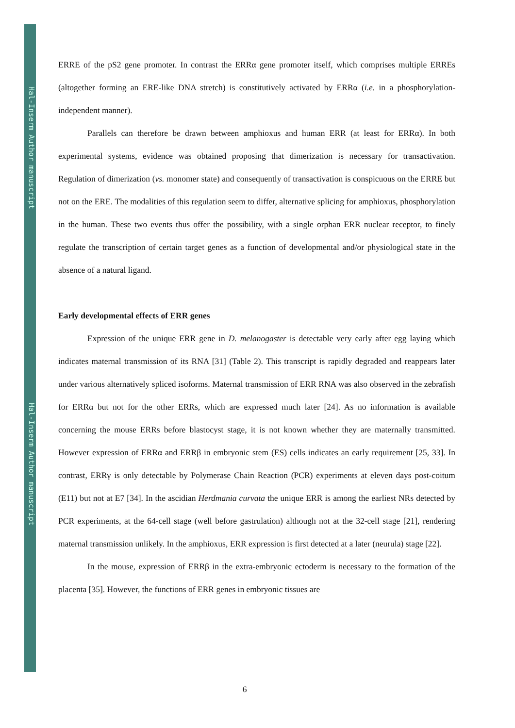Hal-Inserm Author manuscript
Hal-Inserm Author manuscript
ERRE of the pS2 gene promoter. In contrast the ERRα gene promoter itself, which comprises multiple ERREs (altogether forming an ERE-like DNA stretch) is constitutively activated by ERRα (i.e. in a phosphorylation-independent manner).
Parallels can therefore be drawn between amphioxus and human ERR (at least for ERRα). In both experimental systems, evidence was obtained proposing that dimerization is necessary for transactivation. Regulation of dimerization (vs. monomer state) and consequently of transactivation is conspicuous on the ERRE but not on the ERE. The modalities of this regulation seem to differ, alternative splicing for amphioxus, phosphorylation in the human. These two events thus offer the possibility, with a single orphan ERR nuclear receptor, to finely regulate the transcription of certain target genes as a function of developmental and/or physiological state in the absence of a natural ligand.
Early developmental effects of ERR genes
Expression of the unique ERR gene in D. melanogaster is detectable very early after egg laying which indicates maternal transmission of its RNA [31] (Table 2). This transcript is rapidly degraded and reappears later under various alternatively spliced isoforms. Maternal transmission of ERR RNA was also observed in the zebrafish for ERRα but not for the other ERRs, which are expressed much later [24]. As no information is available concerning the mouse ERRs before blastocyst stage, it is not known whether they are maternally transmitted. However expression of ERRα and ERRβ in embryonic stem (ES) cells indicates an early requirement [25, 33]. In contrast, ERRγ is only detectable by Polymerase Chain Reaction (PCR) experiments at eleven days post-coitum (E11) but not at E7 [34]. In the ascidian Herdmania curvata the unique ERR is among the earliest NRs detected by PCR experiments, at the 64-cell stage (well before gastrulation) although not at the 32-cell stage [21], rendering maternal transmission unlikely. In the amphioxus, ERR expression is first detected at a later (neurula) stage [22].
In the mouse, expression of ERRβ in the extra-embryonic ectoderm is necessary to the formation of the placenta [35]. However, the functions of ERR genes in embryonic tissues are
6